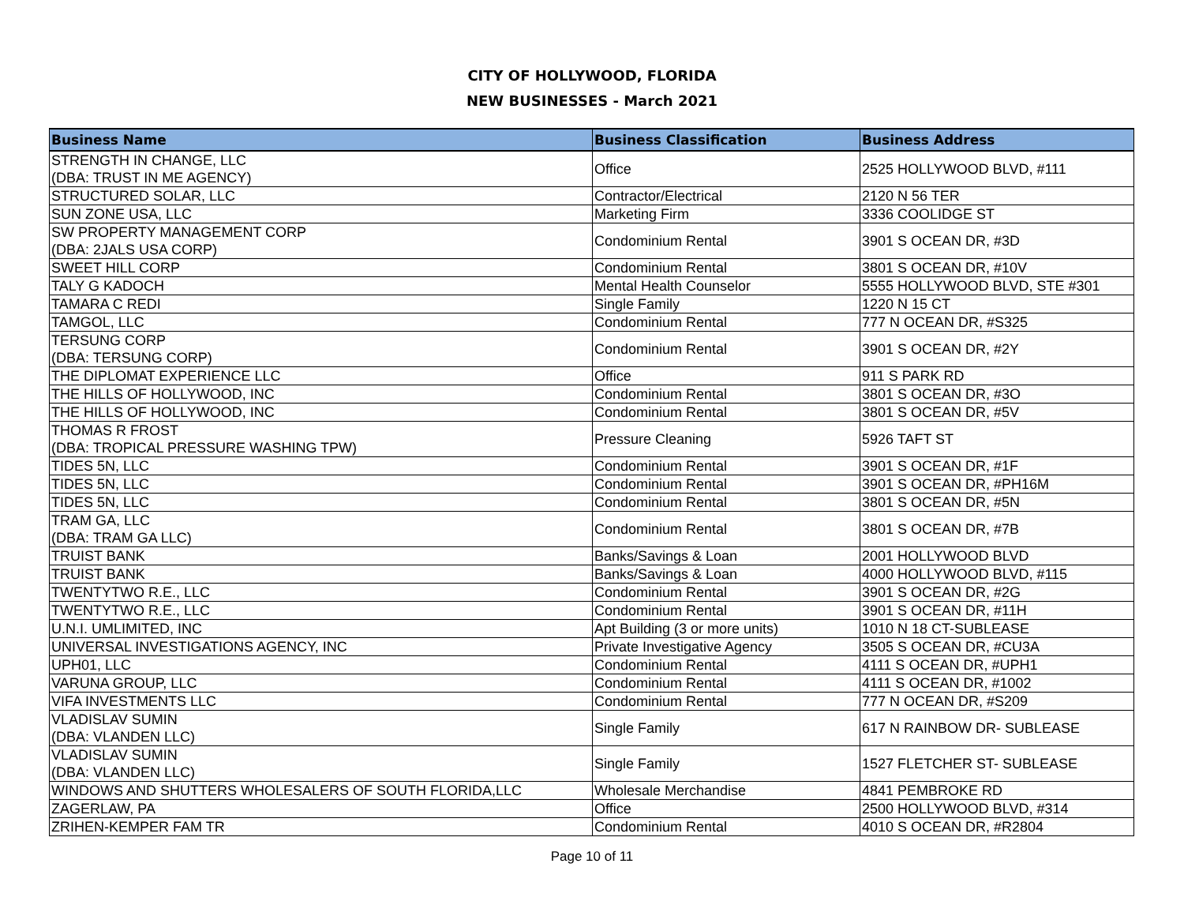CITY OF HOLLYWOOD, FLORIDA
NEW BUSINESSES - March 2021
| Business Name | Business Classification | Business Address |
| --- | --- | --- |
| STRENGTH IN CHANGE, LLC (DBA: TRUST IN ME AGENCY) | Office | 2525 HOLLYWOOD BLVD, #111 |
| STRUCTURED SOLAR, LLC | Contractor/Electrical | 2120 N 56 TER |
| SUN ZONE USA, LLC | Marketing Firm | 3336 COOLIDGE ST |
| SW PROPERTY MANAGEMENT CORP (DBA: 2JALS USA CORP) | Condominium Rental | 3901 S OCEAN DR, #3D |
| SWEET HILL CORP | Condominium Rental | 3801 S OCEAN DR, #10V |
| TALY G KADOCH | Mental Health Counselor | 5555 HOLLYWOOD BLVD, STE #301 |
| TAMARA C REDI | Single Family | 1220 N 15 CT |
| TAMGOL, LLC | Condominium Rental | 777 N OCEAN DR, #S325 |
| TERSUNG CORP (DBA: TERSUNG CORP) | Condominium Rental | 3901 S OCEAN DR, #2Y |
| THE DIPLOMAT EXPERIENCE LLC | Office | 911 S PARK RD |
| THE HILLS OF HOLLYWOOD, INC | Condominium Rental | 3801 S OCEAN DR, #3O |
| THE HILLS OF HOLLYWOOD, INC | Condominium Rental | 3801 S OCEAN DR, #5V |
| THOMAS R FROST (DBA: TROPICAL PRESSURE WASHING TPW) | Pressure Cleaning | 5926 TAFT ST |
| TIDES 5N, LLC | Condominium Rental | 3901 S OCEAN DR, #1F |
| TIDES 5N, LLC | Condominium Rental | 3901 S OCEAN DR, #PH16M |
| TIDES 5N, LLC | Condominium Rental | 3801 S OCEAN DR, #5N |
| TRAM GA, LLC (DBA: TRAM GA LLC) | Condominium Rental | 3801 S OCEAN DR, #7B |
| TRUIST BANK | Banks/Savings & Loan | 2001 HOLLYWOOD BLVD |
| TRUIST BANK | Banks/Savings & Loan | 4000 HOLLYWOOD BLVD, #115 |
| TWENTYTWO R.E., LLC | Condominium Rental | 3901 S OCEAN DR, #2G |
| TWENTYTWO R.E., LLC | Condominium Rental | 3901 S OCEAN DR, #11H |
| U.N.I. UMLIMITED, INC | Apt Building (3 or more units) | 1010 N 18 CT-SUBLEASE |
| UNIVERSAL INVESTIGATIONS AGENCY, INC | Private Investigative Agency | 3505 S OCEAN DR, #CU3A |
| UPH01, LLC | Condominium Rental | 4111 S OCEAN DR, #UPH1 |
| VARUNA GROUP, LLC | Condominium Rental | 4111 S OCEAN DR, #1002 |
| VIFA INVESTMENTS LLC | Condominium Rental | 777 N OCEAN DR, #S209 |
| VLADISLAV SUMIN (DBA: VLANDEN LLC) | Single Family | 617 N RAINBOW DR- SUBLEASE |
| VLADISLAV SUMIN (DBA: VLANDEN LLC) | Single Family | 1527 FLETCHER ST- SUBLEASE |
| WINDOWS AND SHUTTERS WHOLESALERS OF SOUTH FLORIDA,LLC | Wholesale Merchandise | 4841 PEMBROKE RD |
| ZAGERLAW, PA | Office | 2500 HOLLYWOOD BLVD, #314 |
| ZRIHEN-KEMPER FAM TR | Condominium Rental | 4010 S OCEAN DR, #R2804 |
Page 10 of 11